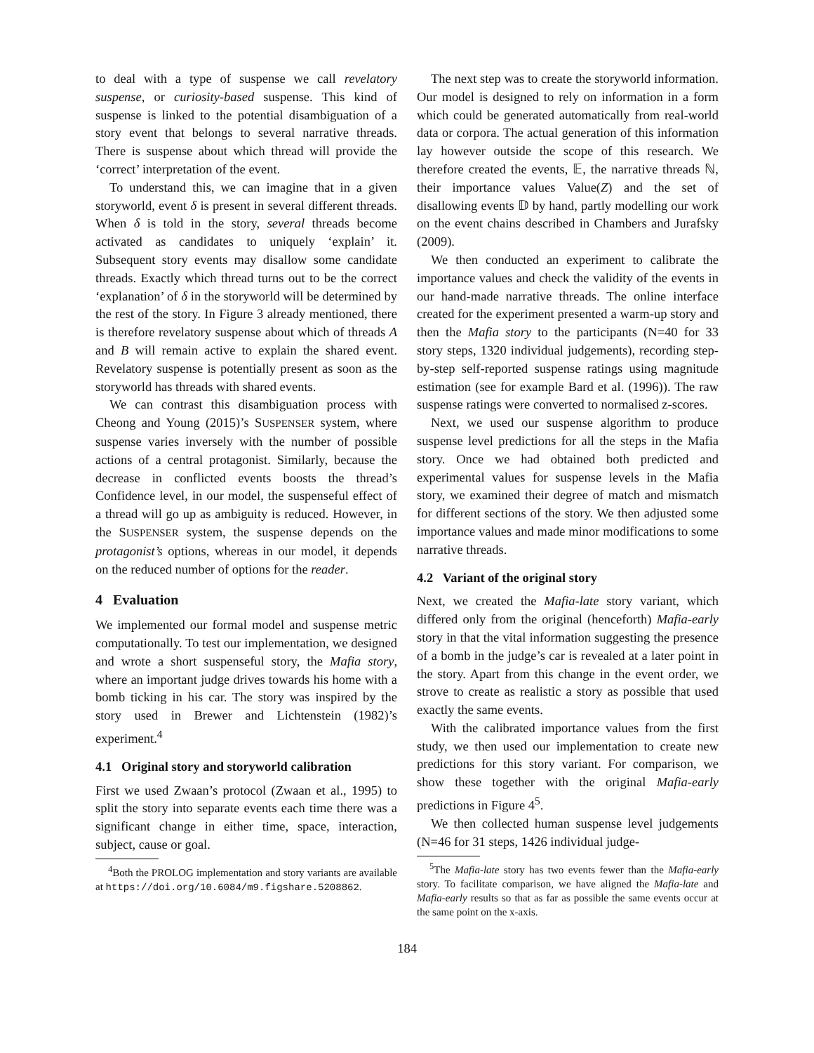to deal with a type of suspense we call revelatory suspense, or curiosity-based suspense. This kind of suspense is linked to the potential disambiguation of a story event that belongs to several narrative threads. There is suspense about which thread will provide the ‘correct’ interpretation of the event.
To understand this, we can imagine that in a given storyworld, event δ is present in several different threads. When δ is told in the story, several threads become activated as candidates to uniquely ‘explain’ it. Subsequent story events may disallow some candidate threads. Exactly which thread turns out to be the correct ‘explanation’ of δ in the storyworld will be determined by the rest of the story. In Figure 3 already mentioned, there is therefore revelatory suspense about which of threads A and B will remain active to explain the shared event. Revelatory suspense is potentially present as soon as the storyworld has threads with shared events.
We can contrast this disambiguation process with Cheong and Young (2015)’s SUSPENSER system, where suspense varies inversely with the number of possible actions of a central protagonist. Similarly, because the decrease in conflicted events boosts the thread’s Confidence level, in our model, the suspenseful effect of a thread will go up as ambiguity is reduced. However, in the SUSPENSER system, the suspense depends on the protagonist’s options, whereas in our model, it depends on the reduced number of options for the reader.
4 Evaluation
We implemented our formal model and suspense metric computationally. To test our implementation, we designed and wrote a short suspenseful story, the Mafia story, where an important judge drives towards his home with a bomb ticking in his car. The story was inspired by the story used in Brewer and Lichtenstein (1982)’s experiment.<sup>4</sup>
4.1 Original story and storyworld calibration
First we used Zwaan’s protocol (Zwaan et al., 1995) to split the story into separate events each time there was a significant change in either time, space, interaction, subject, cause or goal.
<sup>4</sup> Both the PROLOG implementation and story variants are available at https://doi.org/10.6084/m9.figshare.5208862.
The next step was to create the storyworld information. Our model is designed to rely on information in a form which could be generated automatically from real-world data or corpora. The actual generation of this information lay however outside the scope of this research. We therefore created the events, 𝔼, the narrative threads ℕ, their importance values Value(Z) and the set of disallowing events 𝔻 by hand, partly modelling our work on the event chains described in Chambers and Jurafsky (2009).
We then conducted an experiment to calibrate the importance values and check the validity of the events in our hand-made narrative threads. The online interface created for the experiment presented a warm-up story and then the Mafia story to the participants (N=40 for 33 story steps, 1320 individual judgements), recording step-by-step self-reported suspense ratings using magnitude estimation (see for example Bard et al. (1996)). The raw suspense ratings were converted to normalised z-scores.
Next, we used our suspense algorithm to produce suspense level predictions for all the steps in the Mafia story. Once we had obtained both predicted and experimental values for suspense levels in the Mafia story, we examined their degree of match and mismatch for different sections of the story. We then adjusted some importance values and made minor modifications to some narrative threads.
4.2 Variant of the original story
Next, we created the Mafia-late story variant, which differed only from the original (henceforth) Mafia-early story in that the vital information suggesting the presence of a bomb in the judge’s car is revealed at a later point in the story. Apart from this change in the event order, we strove to create as realistic a story as possible that used exactly the same events.
With the calibrated importance values from the first study, we then used our implementation to create new predictions for this story variant. For comparison, we show these together with the original Mafia-early predictions in Figure 4<sup>5</sup>.
We then collected human suspense level judgements (N=46 for 31 steps, 1426 individual judge-
<sup>5</sup> The Mafia-late story has two events fewer than the Mafia-early story. To facilitate comparison, we have aligned the Mafia-late and Mafia-early results so that as far as possible the same events occur at the same point on the x-axis.
184